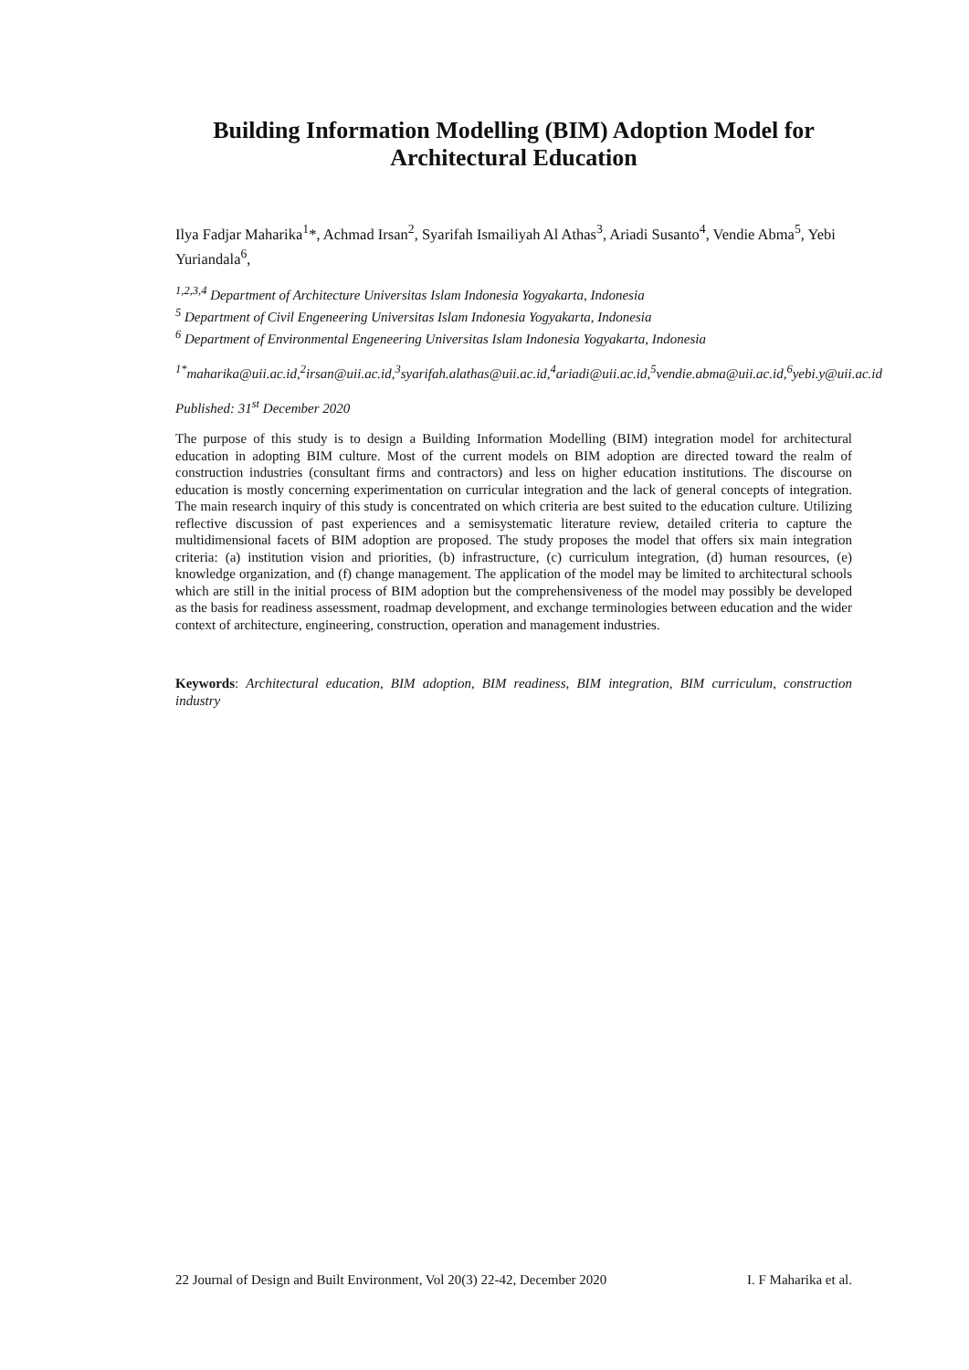Building Information Modelling (BIM) Adoption Model for Architectural Education
Ilya Fadjar Maharika<sup>1</sup>*, Achmad Irsan<sup>2</sup>, Syarifah Ismailiyah Al Athas<sup>3</sup>, Ariadi Susanto<sup>4</sup>, Vendie Abma<sup>5</sup>, Yebi Yuriandala<sup>6</sup>,
<sup>1,2,3,4</sup> Department of Architecture Universitas Islam Indonesia Yogyakarta, Indonesia
<sup>5</sup> Department of Civil Engeneering Universitas Islam Indonesia Yogyakarta, Indonesia
<sup>6</sup> Department of Environmental Engeneering Universitas Islam Indonesia Yogyakarta, Indonesia
<sup>1*</sup>maharika@uii.ac.id,<sup>2</sup>irsan@uii.ac.id,<sup>3</sup>syarifah.alathas@uii.ac.id,<sup>4</sup>ariadi@uii.ac.id,<sup>5</sup>vendie.abma@uii.ac.id,<sup>6</sup>yebi.y@uii.ac.id
Published: 31<sup>st</sup> December 2020
The purpose of this study is to design a Building Information Modelling (BIM) integration model for architectural education in adopting BIM culture. Most of the current models on BIM adoption are directed toward the realm of construction industries (consultant firms and contractors) and less on higher education institutions. The discourse on education is mostly concerning experimentation on curricular integration and the lack of general concepts of integration. The main research inquiry of this study is concentrated on which criteria are best suited to the education culture. Utilizing reflective discussion of past experiences and a semisystematic literature review, detailed criteria to capture the multidimensional facets of BIM adoption are proposed. The study proposes the model that offers six main integration criteria: (a) institution vision and priorities, (b) infrastructure, (c) curriculum integration, (d) human resources, (e) knowledge organization, and (f) change management. The application of the model may be limited to architectural schools which are still in the initial process of BIM adoption but the comprehensiveness of the model may possibly be developed as the basis for readiness assessment, roadmap development, and exchange terminologies between education and the wider context of architecture, engineering, construction, operation and management industries.
Keywords: Architectural education, BIM adoption, BIM readiness, BIM integration, BIM curriculum, construction industry
22 Journal of Design and Built Environment, Vol 20(3) 22-42, December 2020 I. F Maharika et al.